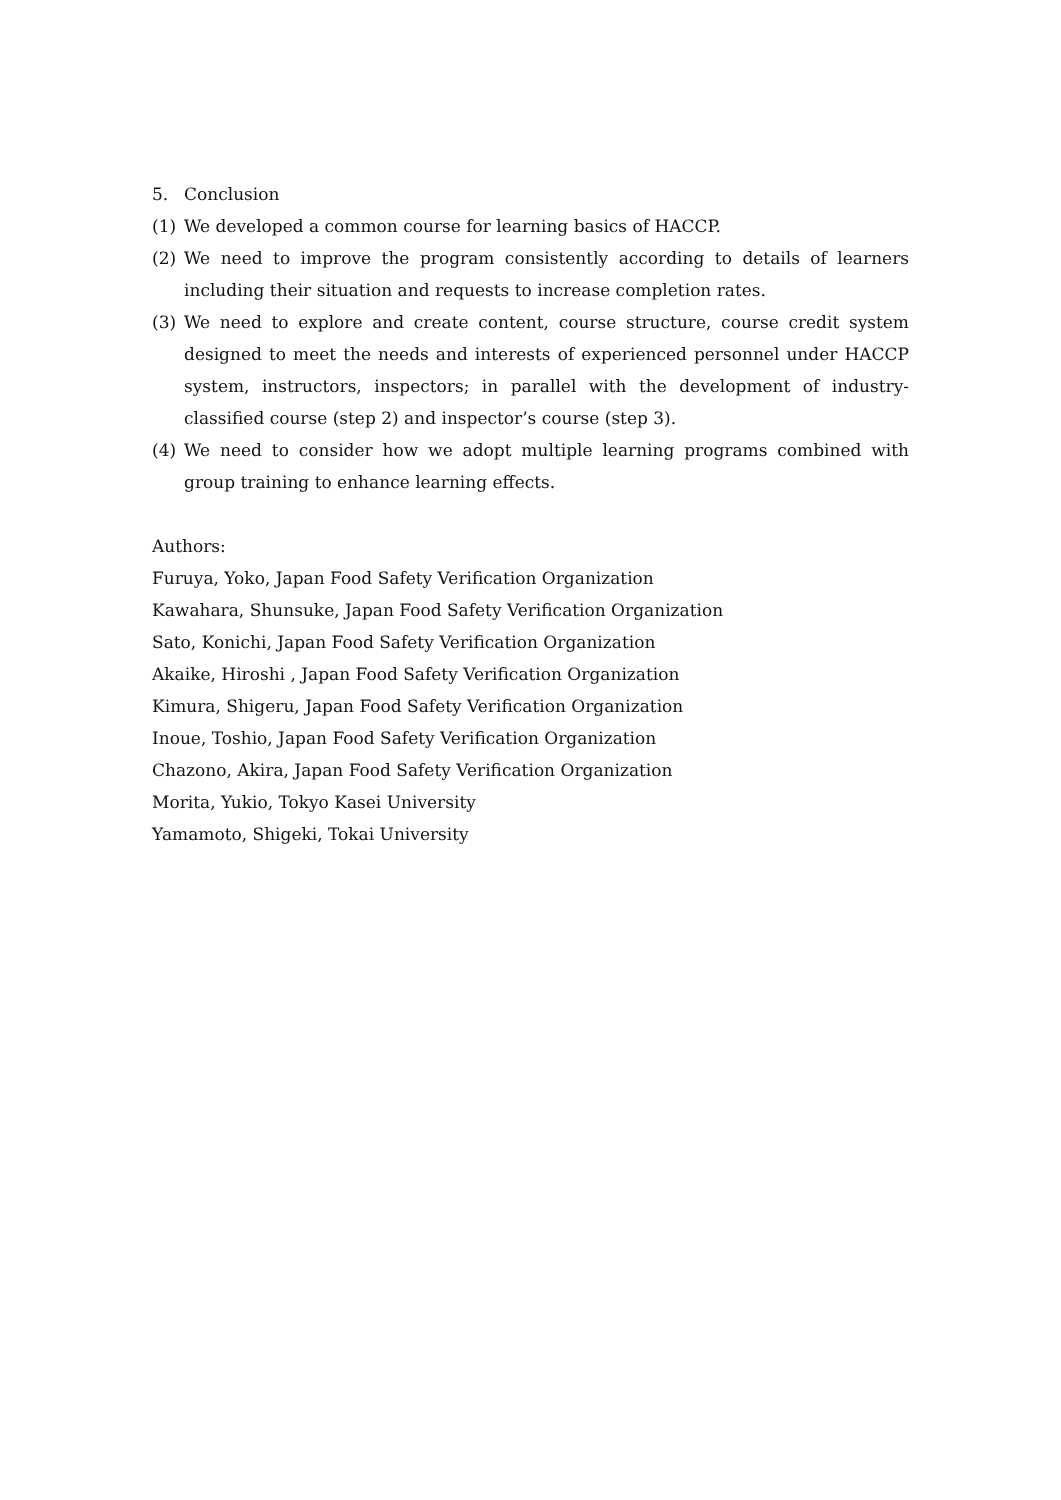5. Conclusion
(1) We developed a common course for learning basics of HACCP.
(2) We need to improve the program consistently according to details of learners including their situation and requests to increase completion rates.
(3) We need to explore and create content, course structure, course credit system designed to meet the needs and interests of experienced personnel under HACCP system, instructors, inspectors; in parallel with the development of industry-classified course (step 2) and inspector’s course (step 3).
(4) We need to consider how we adopt multiple learning programs combined with group training to enhance learning effects.
Authors:
Furuya, Yoko, Japan Food Safety Verification Organization
Kawahara, Shunsuke, Japan Food Safety Verification Organization
Sato, Konichi, Japan Food Safety Verification Organization
Akaike, Hiroshi , Japan Food Safety Verification Organization
Kimura, Shigeru, Japan Food Safety Verification Organization
Inoue, Toshio, Japan Food Safety Verification Organization
Chazono, Akira, Japan Food Safety Verification Organization
Morita, Yukio, Tokyo Kasei University
Yamamoto, Shigeki, Tokai University